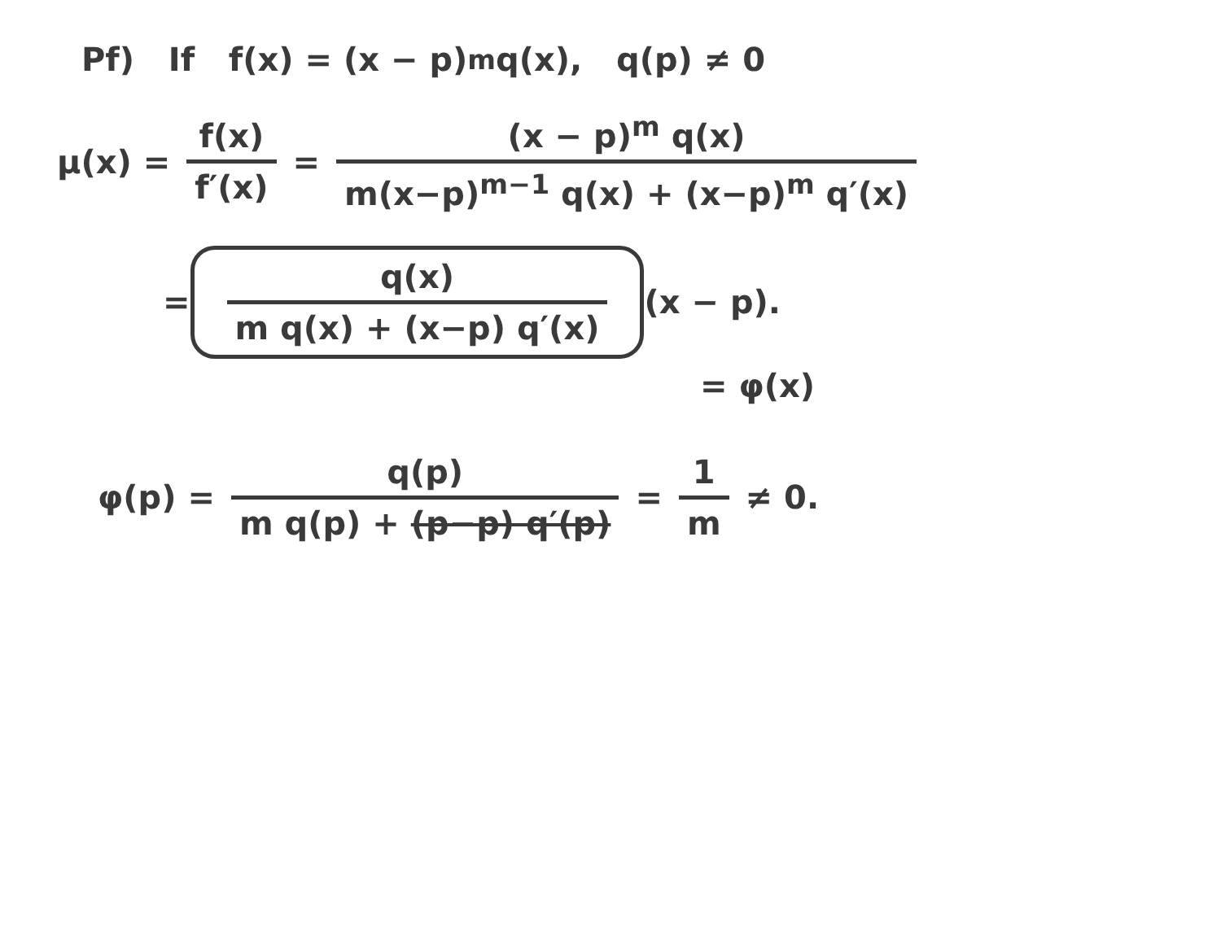Pf) If f(x) = (x − p)<sup>m</sup>q(x), q(p) ≠ 0
μ(x) = f(x) f′(x) = (x − p)<sup>m</sup> q(x) m(x−p)<sup>m−1</sup> q(x) + (x−p)<sup>m</sup> q′(x)
= q(x) m q(x) + (x−p) q′(x) (x − p).
= φ(x)
φ(p) = q(p) m q(p) + (p−p) q′(p) = 1 m ≠ 0.